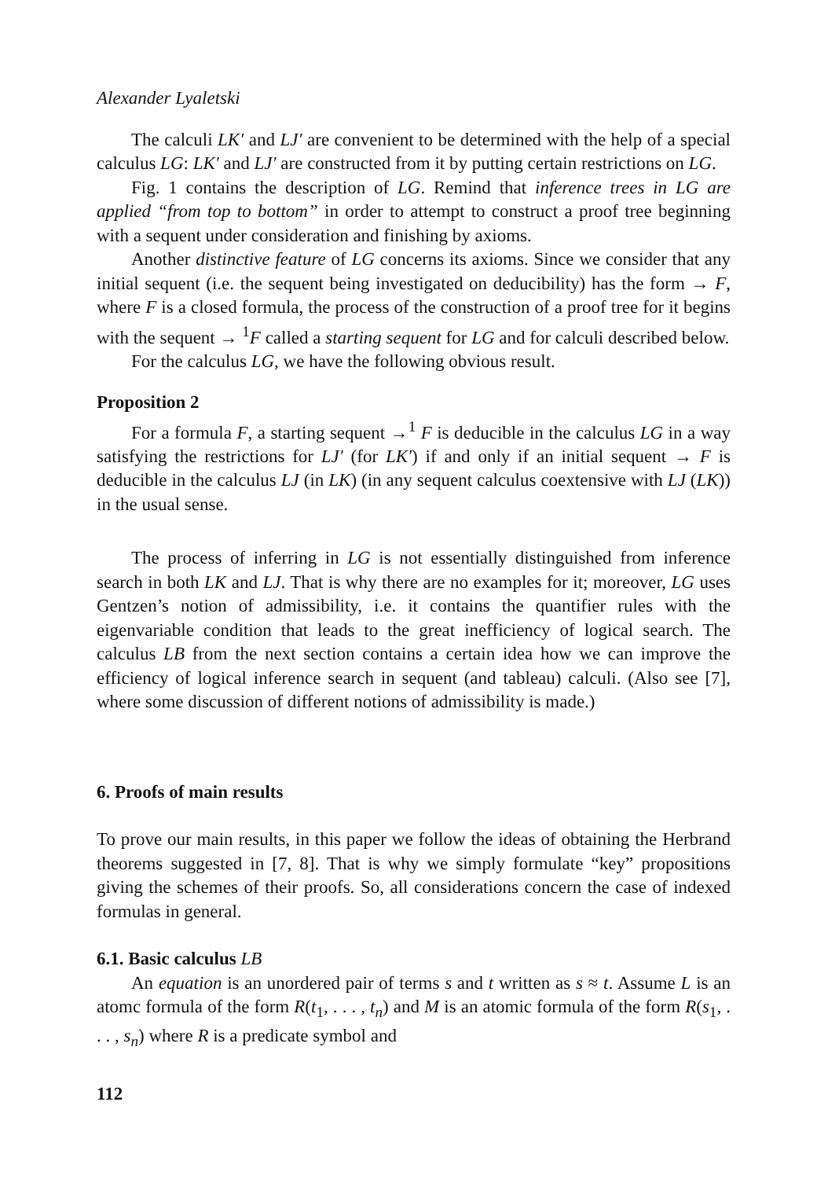Alexander Lyaletski
The calculi LK′ and LJ′ are convenient to be determined with the help of a special calculus LG: LK′ and LJ′ are constructed from it by putting certain restrictions on LG.
Fig. 1 contains the description of LG. Remind that inference trees in LG are applied “from top to bottom” in order to attempt to construct a proof tree beginning with a sequent under consideration and finishing by axioms.
Another distinctive feature of LG concerns its axioms. Since we consider that any initial sequent (i.e. the sequent being investigated on deducibility) has the form → F, where F is a closed formula, the process of the construction of a proof tree for it begins with the sequent → <sup>1</sup>F called a starting sequent for LG and for calculi described below.
For the calculus LG, we have the following obvious result.
Proposition 2
For a formula F, a starting sequent →<sup>1</sup> F is deducible in the calculus LG in a way satisfying the restrictions for LJ′ (for LK′) if and only if an initial sequent → F is deducible in the calculus LJ (in LK) (in any sequent calculus coextensive with LJ (LK)) in the usual sense.
The process of inferring in LG is not essentially distinguished from inference search in both LK and LJ. That is why there are no examples for it; moreover, LG uses Gentzen’s notion of admissibility, i.e. it contains the quantifier rules with the eigenvariable condition that leads to the great inefficiency of logical search. The calculus LB from the next section contains a certain idea how we can improve the efficiency of logical inference search in sequent (and tableau) calculi. (Also see [7], where some discussion of different notions of admissibility is made.)
6. Proofs of main results
To prove our main results, in this paper we follow the ideas of obtaining the Herbrand theorems suggested in [7, 8]. That is why we simply formulate “key” propositions giving the schemes of their proofs. So, all considerations concern the case of indexed formulas in general.
6.1. Basic calculus LB
An equation is an unordered pair of terms s and t written as s ≈ t. Assume L is an atomc formula of the form R(t<sub>1</sub>, . . . , t<sub>n</sub>) and M is an atomic formula of the form R(s<sub>1</sub>, . . . , s<sub>n</sub>) where R is a predicate symbol and
112